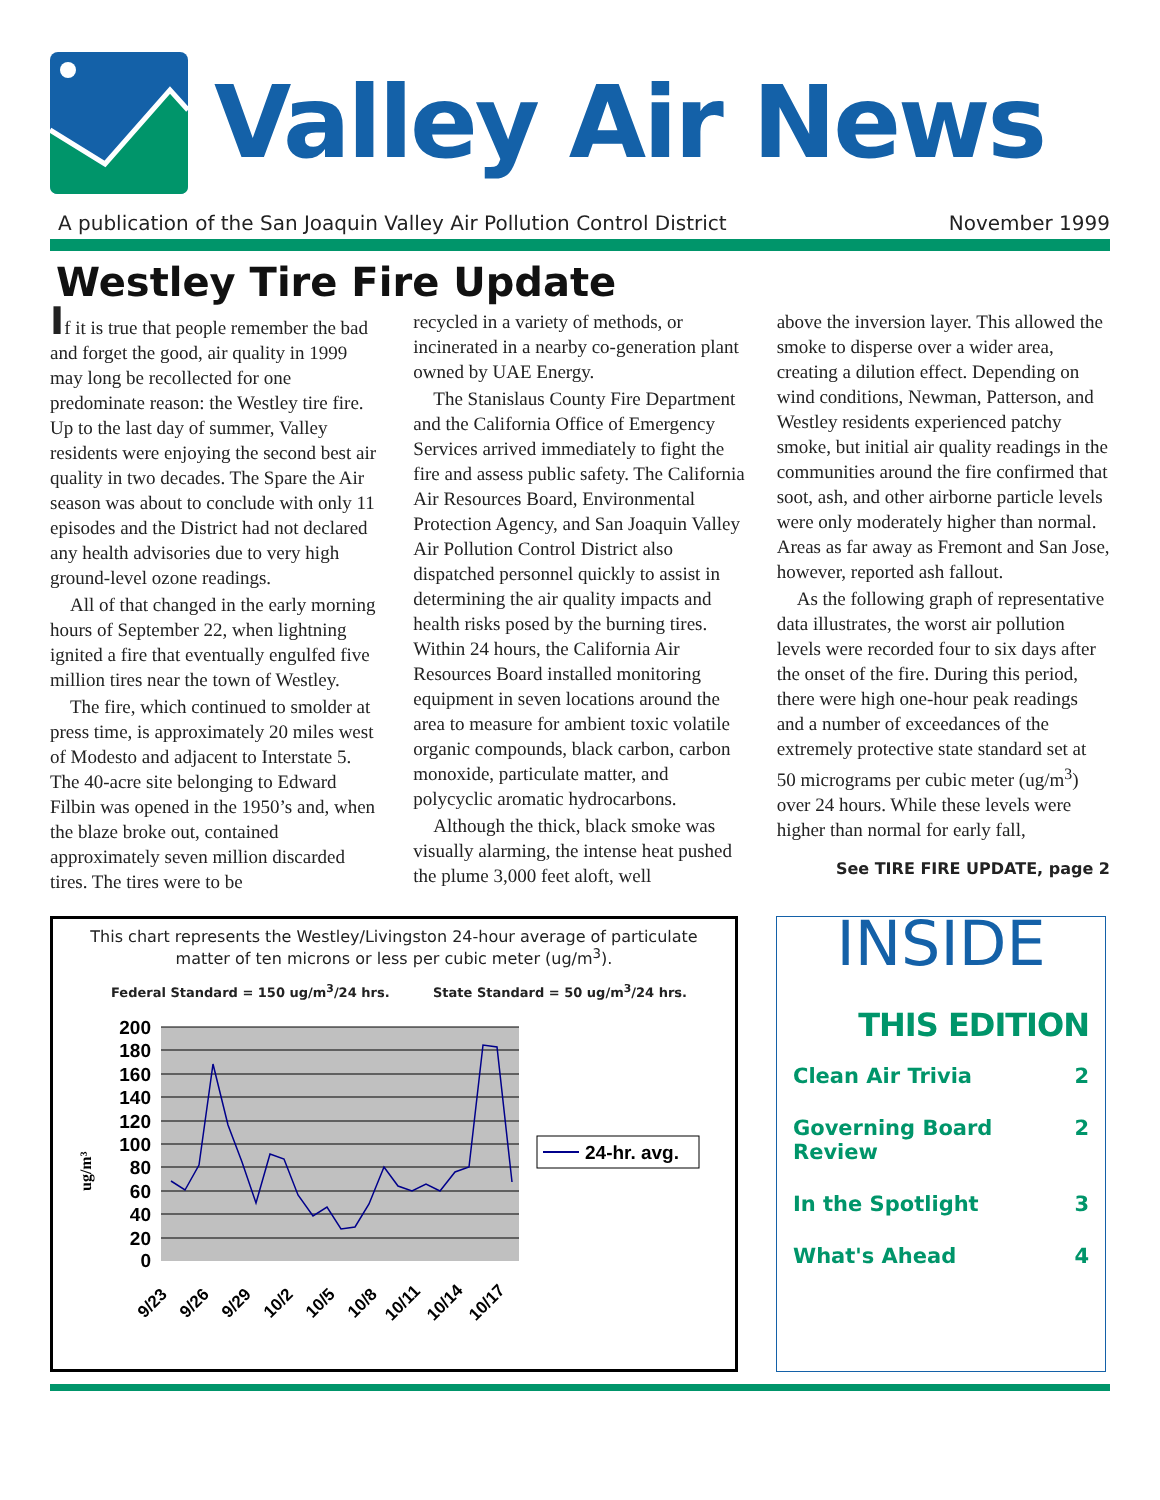Valley Air News
A publication of the San Joaquin Valley Air Pollution Control District November 1999
Westley Tire Fire Update
If it is true that people remember the bad and forget the good, air quality in 1999 may long be recollected for one predominate reason: the Westley tire fire. Up to the last day of summer, Valley residents were enjoying the second best air quality in two decades. The Spare the Air season was about to conclude with only 11 episodes and the District had not declared any health advisories due to very high ground-level ozone readings.
All of that changed in the early morning hours of September 22, when lightning ignited a fire that eventually engulfed five million tires near the town of Westley.
The fire, which continued to smolder at press time, is approximately 20 miles west of Modesto and adjacent to Interstate 5. The 40-acre site belonging to Edward Filbin was opened in the 1950’s and, when the blaze broke out, contained approximately seven million discarded tires. The tires were to be
recycled in a variety of methods, or incinerated in a nearby co-generation plant owned by UAE Energy.
The Stanislaus County Fire Department and the California Office of Emergency Services arrived immediately to fight the fire and assess public safety. The California Air Resources Board, Environmental Protection Agency, and San Joaquin Valley Air Pollution Control District also dispatched personnel quickly to assist in determining the air quality impacts and health risks posed by the burning tires. Within 24 hours, the California Air Resources Board installed monitoring equipment in seven locations around the area to measure for ambient toxic volatile organic compounds, black carbon, carbon monoxide, particulate matter, and polycyclic aromatic hydrocarbons.
Although the thick, black smoke was visually alarming, the intense heat pushed the plume 3,000 feet aloft, well
above the inversion layer. This allowed the smoke to disperse over a wider area, creating a dilution effect. Depending on wind conditions, Newman, Patterson, and Westley residents experienced patchy smoke, but initial air quality readings in the communities around the fire confirmed that soot, ash, and other airborne particle levels were only moderately higher than normal. Areas as far away as Fremont and San Jose, however, reported ash fallout.
As the following graph of representative data illustrates, the worst air pollution levels were recorded four to six days after the onset of the fire. During this period, there were high one-hour peak readings and a number of exceedances of the extremely protective state standard set at 50 micrograms per cubic meter (ug/m<sup>3</sup>) over 24 hours. While these levels were higher than normal for early fall,
See TIRE FIRE UPDATE, page 2
This chart represents the Westley/Livingston 24-hour average of particulate matter of ten microns or less per cubic meter (ug/m<sup>3</sup>).
Federal Standard = 150 ug/m<sup>3</sup>/24 hrs. State Standard = 50 ug/m<sup>3</sup>/24 hrs.
ug/m³
200
180
160
140
120
100
80
60
40
20
0
9/23
9/26
9/29
10/2
10/5
10/8
10/11
10/14
10/17
24-hr. avg.
INSIDE
THIS EDITION
Clean Air Trivia 2
Governing Board
Review 2
In the Spotlight 3
What's Ahead 4